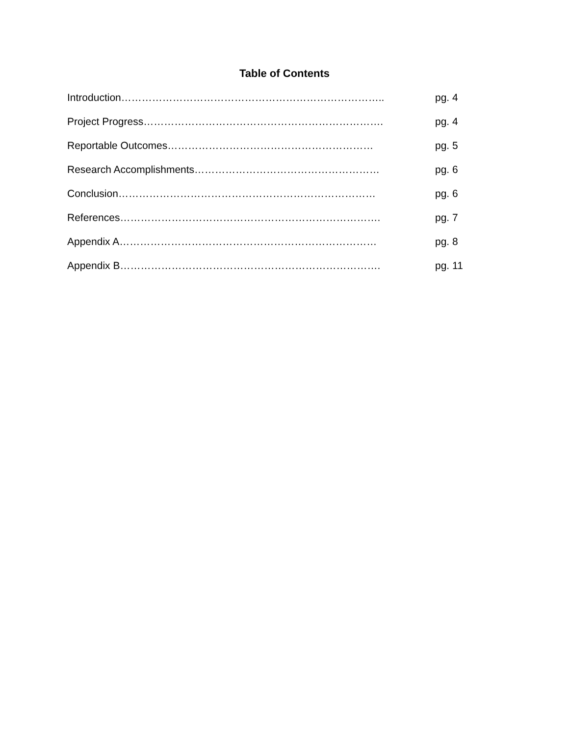Table of Contents
Introduction………………………………………………………………….. pg. 4
Project Progress……………………………………………………………. pg. 4
Reportable Outcomes…………………………………………………… pg. 5
Research Accomplishments……………………………………………… pg. 6
Conclusion………………………………………………………………… pg. 6
References…………………………………………………………………. pg. 7
Appendix A………………………………………………………………… pg. 8
Appendix B…………………………………………………………………. pg. 11